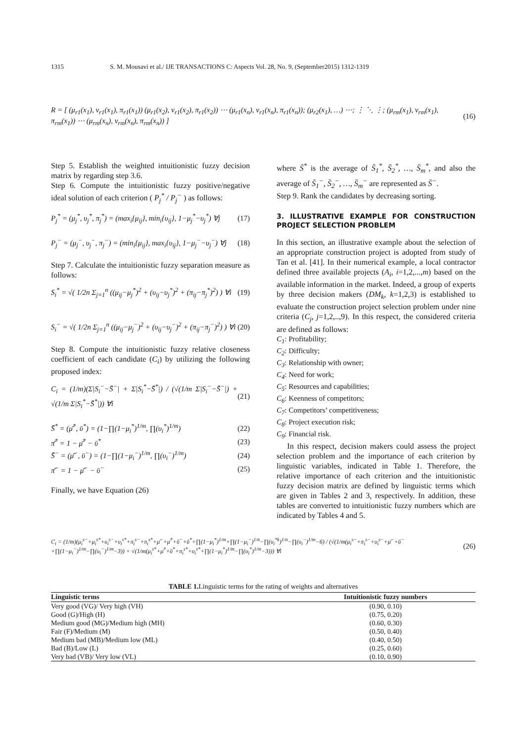1315 S. M. Mousavi et al./ IJE TRANSACTIONS C: Aspects Vol. 28, No. 9, (September2015) 1312-1319
R = [ (μ<sub>r1</sub>(x<sub>1</sub>), ν<sub>r1</sub>(x<sub>1</sub>), π<sub>r1</sub>(x<sub>1</sub>)) (μ<sub>r1</sub>(x<sub>2</sub>), ν<sub>r1</sub>(x<sub>2</sub>), π<sub>r1</sub>(x<sub>2</sub>)) ⋯ (μ<sub>r1</sub>(x<sub>n</sub>), ν<sub>r1</sub>(x<sub>n</sub>), π<sub>r1</sub>(x<sub>n</sub>)); (μ<sub>r2</sub>(x<sub>1</sub>), …) ⋯; ⋮ ⋱ ⋮; (μ<sub>rm</sub>(x<sub>1</sub>), ν<sub>rm</sub>(x<sub>1</sub>), π<sub>rm</sub>(x<sub>1</sub>)) ⋯ (μ<sub>rm</sub>(x<sub>n</sub>), ν<sub>rm</sub>(x<sub>n</sub>), π<sub>rm</sub>(x<sub>n</sub>)) ]
(16)
Step 5. Establish the weighted intuitionistic fuzzy decision matrix by regarding step 3.6.
Step 6. Compute the intuitionistic fuzzy positive/negative ideal solution of each criterion ( P<sub>j</sub><sup>*</sup> / P<sub>j</sub><sup>−</sup> ) as follows:
P<sub>j</sub><sup>*</sup> = (μ<sub>j</sub><sup>*</sup>, υ<sub>j</sub><sup>*</sup>, π<sub>j</sub><sup>*</sup>) = (max<sub>i</sub>{μ<sub>ij</sub>}, min<sub>i</sub>{υ<sub>ij</sub>}, 1−μ<sub>j</sub><sup>*</sup>−υ<sub>j</sub><sup>*</sup>) ∀j (17)
P<sub>j</sub><sup>−</sup> = (μ<sub>j</sub><sup>−</sup>, υ<sub>j</sub><sup>−</sup>, π<sub>j</sub><sup>−</sup>) = (min<sub>i</sub>{μ<sub>ij</sub>}, max<sub>i</sub>{υ<sub>ij</sub>}, 1−μ<sub>j</sub><sup>−</sup>−υ<sub>j</sub><sup>−</sup>) ∀j (18)
Step 7. Calculate the intuitionistic fuzzy separation measure as follows:
S<sub>i</sub><sup>*</sup> = √( 1/2n Σ<sub>j=1</sub><sup>n</sup> ((μ<sub>ij</sub>−μ<sub>j</sub><sup>*</sup>)<sup>2</sup> + (υ<sub>ij</sub>−υ<sub>j</sub><sup>*</sup>)<sup>2</sup> + (π<sub>ij</sub>−π<sub>j</sub><sup>*</sup>)<sup>2</sup>) ) ∀i (19)
S<sub>i</sub><sup>−</sup> = √( 1/2n Σ<sub>j=1</sub><sup>n</sup> ((μ<sub>ij</sub>−μ<sub>j</sub><sup>−</sup>)<sup>2</sup> + (υ<sub>ij</sub>−υ<sub>j</sub><sup>−</sup>)<sup>2</sup> + (π<sub>ij</sub>−π<sub>j</sub><sup>−</sup>)<sup>2</sup>) ) ∀i (20)
Step 8. Compute the intuitionistic fuzzy relative closeness coefficient of each candidate (C<sub>i</sub>) by utilizing the following proposed index:
C<sub>i</sub> = (1/m)(Σ|S<sub>i</sub><sup>−</sup>−S̄<sup>−</sup>| + Σ|S<sub>i</sub><sup>*</sup>−S̄<sup>*</sup>|) / (√(1/m Σ|S<sub>i</sub><sup>−</sup>−S̄<sup>−</sup>|) + √(1/m Σ|S<sub>i</sub><sup>*</sup>−S̄<sup>*</sup>|)) ∀i (21)
S̄<sup>*</sup> = (μ̄<sup>*</sup>, ῡ<sup>*</sup>) = (1−∏(1−μ<sub>i</sub><sup>*</sup>)<sup>1/m</sup>, ∏(υ<sub>i</sub><sup>*</sup>)<sup>1/m</sup>) (22)
π̄<sup>*</sup> = 1 − μ̄<sup>*</sup> − ῡ<sup>*</sup> (23)
S̄<sup>−</sup> = (μ̄<sup>−</sup>, ῡ<sup>−</sup>) = (1−∏(1−μ<sub>i</sub><sup>−</sup>)<sup>1/m</sup>, ∏(υ<sub>i</sub><sup>−</sup>)<sup>1/m</sup>) (24)
π̄<sup>−</sup> = 1 − μ̄<sup>−</sup> − ῡ<sup>−</sup> (25)
Finally, we have Equation (26)
where S̄<sup>*</sup> is the average of S̄<sub>1</sub><sup>*</sup>, S̄<sub>2</sub><sup>*</sup>, …, S̄<sub>m</sub><sup>*</sup>, and also the average of S̄<sub>1</sub><sup>−</sup>, S̄<sub>2</sub><sup>−</sup>, …, S̄<sub>m</sub><sup>−</sup> are represented as S̄<sup>−</sup>.
Step 9. Rank the candidates by decreasing sorting.
3. ILLUSTRATIVE EXAMPLE FOR CONSTRUCTION PROJECT SELECTION PROBLEM
In this section, an illustrative example about the selection of an appropriate construction project is adopted from study of Tan et al. [41]. In their numerical example, a local contractor defined three available projects (A<sub>i</sub>, i=1,2,...,m) based on the available information in the market. Indeed, a group of experts by three decision makers (DM<sub>k</sub>, k=1,2,3) is established to evaluate the construction project selection problem under nine criteria (C<sub>j</sub>, j=1,2,..,9). In this respect, the considered criteria are defined as follows:
C<sub>1</sub>: Profitability;
C<sub>2</sub>: Difficulty;
C<sub>3</sub>: Relationship with owner;
C<sub>4</sub>: Need for work;
C<sub>5</sub>: Resources and capabilities;
C<sub>6</sub>: Keenness of competitors;
C<sub>7</sub>: Competitors’ competitiveness;
C<sub>8</sub>: Project execution risk;
C<sub>9</sub>: Financial risk.
In this respect, decision makers could assess the project selection problem and the importance of each criterion by linguistic variables, indicated in Table 1. Therefore, the relative importance of each criterion and the intuitionistic fuzzy decision matrix are defined by linguistic terms which are given in Tables 2 and 3, respectively. In addition, these tables are converted to intuitionistic fuzzy numbers which are indicated by Tables 4 and 5.
C<sub>i</sub> = (1/m)(μ<sub>i</sub><sup>s−</sup>+μ<sub>i</sub><sup>s*</sup>+υ<sub>i</sub><sup>s−</sup>+υ<sub>i</sub><sup>s*</sup>+π<sub>i</sub><sup>s−</sup>+π<sub>i</sub><sup>s*</sup>+μ̄<sup>−</sup>+μ̄<sup>*</sup>+ῡ<sup>−</sup>+ῡ<sup>*</sup>+∏(1−μ<sub>i</sub><sup>*</sup>)<sup>1/m</sup>+∏(1−μ<sub>i</sub><sup>−</sup>)<sup>1/n</sup>−∏(υ<sub>i</sub><sup>*k</sup>)<sup>1/n</sup>−∏(υ<sub>i</sub><sup>−</sup>)<sup>1/m</sup>−6) / (√(1/m(μ<sub>i</sub><sup>s−</sup>+π<sub>i</sub><sup>s−</sup>+υ<sub>i</sub><sup>s−</sup>+μ̄<sup>−</sup>+ῡ<sup>−</sup>+∏(1−μ<sub>i</sub><sup>−</sup>)<sup>1/m</sup>−∏(υ<sub>i</sub><sup>−</sup>)<sup>1/m</sup>−3)) + √(1/m(μ<sub>i</sub><sup>s*</sup>+μ̄<sup>*</sup>+ῡ<sup>*</sup>+π<sub>i</sub><sup>s*</sup>+υ<sub>i</sub><sup>s*</sup>+∏(1−μ<sub>i</sub><sup>*</sup>)<sup>1/m</sup>−∏(υ<sub>i</sub><sup>*</sup>)<sup>1/m</sup>−3))) ∀i (26)
TABLE 1. Linguistic terms for the rating of weights and alternatives
| Linguistic terms | Intuitionistic fuzzy numbers |
| --- | --- |
| Very good (VG)/ Very high (VH) | (0.90, 0.10) |
| Good (G)/High (H) | (0.75, 0.20) |
| Medium good (MG)/Medium high (MH) | (0.60, 0.30) |
| Fair (F)/Medium (M) | (0.50, 0.40) |
| Medium bad (MB)/Medium low (ML) | (0.40, 0.50) |
| Bad (B)/Low (L) | (0.25, 0.60) |
| Very bad (VB)/ Very low (VL) | (0.10, 0.90) |